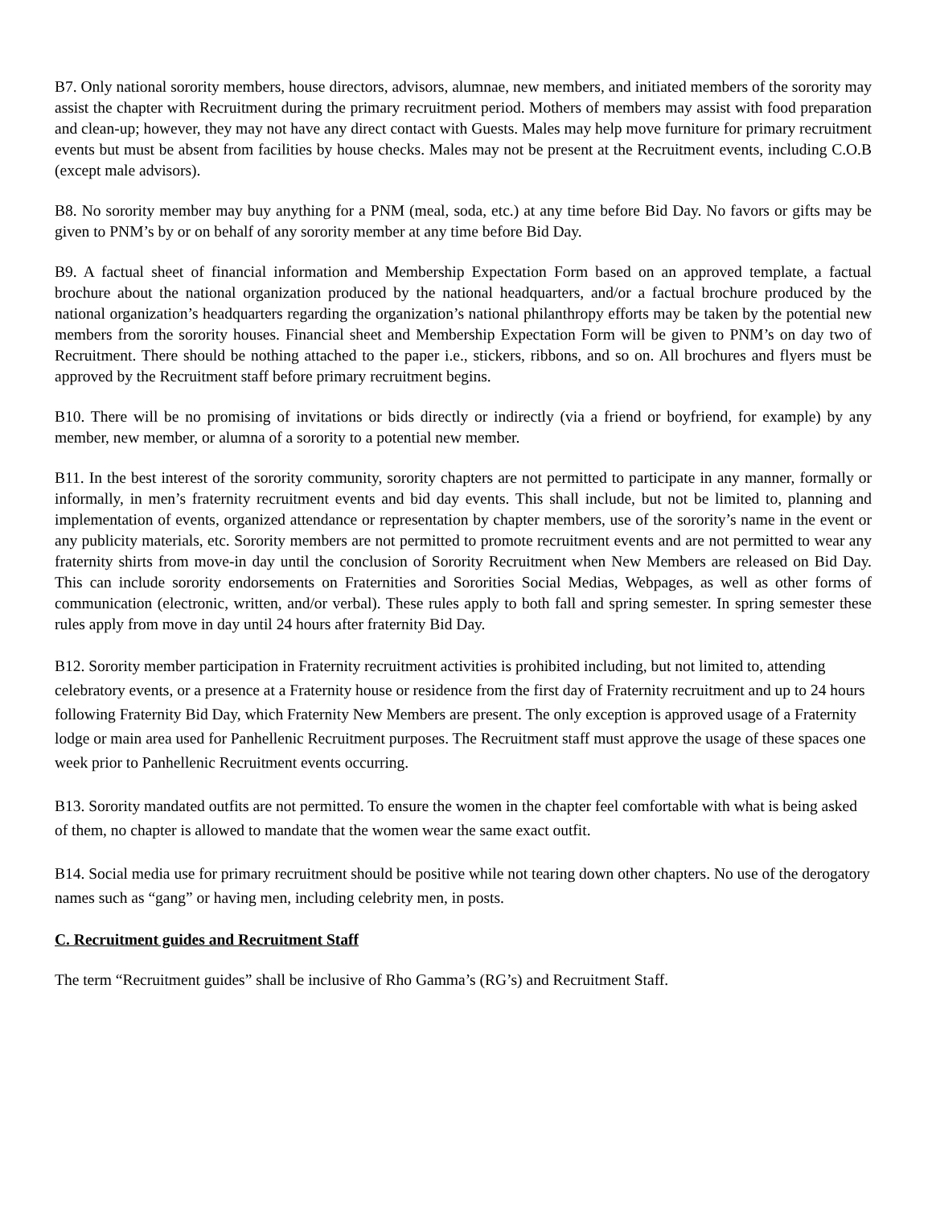B7. Only national sorority members, house directors, advisors, alumnae, new members, and initiated members of the sorority may assist the chapter with Recruitment during the primary recruitment period. Mothers of members may assist with food preparation and clean-up; however, they may not have any direct contact with Guests. Males may help move furniture for primary recruitment events but must be absent from facilities by house checks. Males may not be present at the Recruitment events, including C.O.B (except male advisors).
B8. No sorority member may buy anything for a PNM (meal, soda, etc.) at any time before Bid Day. No favors or gifts may be given to PNM’s by or on behalf of any sorority member at any time before Bid Day.
B9. A factual sheet of financial information and Membership Expectation Form based on an approved template, a factual brochure about the national organization produced by the national headquarters, and/or a factual brochure produced by the national organization’s headquarters regarding the organization’s national philanthropy efforts may be taken by the potential new members from the sorority houses. Financial sheet and Membership Expectation Form will be given to PNM’s on day two of Recruitment. There should be nothing attached to the paper i.e., stickers, ribbons, and so on. All brochures and flyers must be approved by the Recruitment staff before primary recruitment begins.
B10. There will be no promising of invitations or bids directly or indirectly (via a friend or boyfriend, for example) by any member, new member, or alumna of a sorority to a potential new member.
B11. In the best interest of the sorority community, sorority chapters are not permitted to participate in any manner, formally or informally, in men’s fraternity recruitment events and bid day events. This shall include, but not be limited to, planning and implementation of events, organized attendance or representation by chapter members, use of the sorority’s name in the event or any publicity materials, etc. Sorority members are not permitted to promote recruitment events and are not permitted to wear any fraternity shirts from move-in day until the conclusion of Sorority Recruitment when New Members are released on Bid Day. This can include sorority endorsements on Fraternities and Sororities Social Medias, Webpages, as well as other forms of communication (electronic, written, and/or verbal). These rules apply to both fall and spring semester. In spring semester these rules apply from move in day until 24 hours after fraternity Bid Day.
B12. Sorority member participation in Fraternity recruitment activities is prohibited including, but not limited to, attending celebratory events, or a presence at a Fraternity house or residence from the first day of Fraternity recruitment and up to 24 hours following Fraternity Bid Day, which Fraternity New Members are present. The only exception is approved usage of a Fraternity lodge or main area used for Panhellenic Recruitment purposes. The Recruitment staff must approve the usage of these spaces one week prior to Panhellenic Recruitment events occurring.
B13. Sorority mandated outfits are not permitted. To ensure the women in the chapter feel comfortable with what is being asked of them, no chapter is allowed to mandate that the women wear the same exact outfit.
B14. Social media use for primary recruitment should be positive while not tearing down other chapters. No use of the derogatory names such as “gang” or having men, including celebrity men, in posts.
C. Recruitment guides and Recruitment Staff
The term “Recruitment guides” shall be inclusive of Rho Gamma’s (RG’s) and Recruitment Staff.